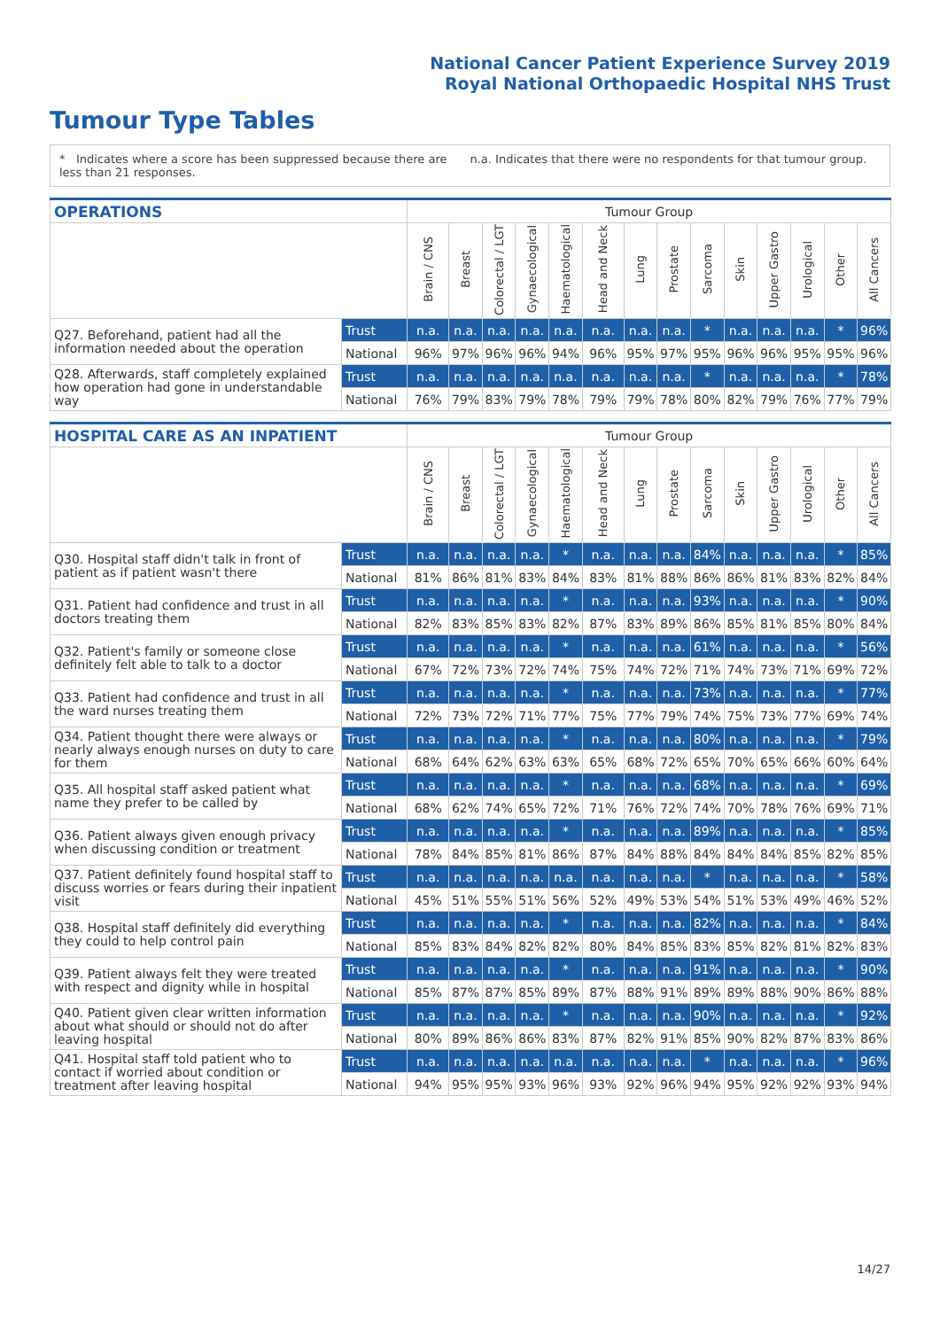National Cancer Patient Experience Survey 2019
Royal National Orthopaedic Hospital NHS Trust
Tumour Type Tables
* Indicates where a score has been suppressed because there are less than 21 responses.
n.a. Indicates that there were no respondents for that tumour group.
| OPERATIONS | | Tumour Group | | | | | | | | | | | | | |
| --- | --- | --- | --- | --- | --- | --- | --- | --- | --- | --- | --- | --- | --- | --- | --- |
| | | Brain / CNS | Breast | Colorectal / LGT | Gynaecological | Haematological | Head and Neck | Lung | Prostate | Sarcoma | Skin | Upper Gastro | Urological | Other | All Cancers |
| Q27. Beforehand, patient had all the information needed about the operation | Trust | n.a. | n.a. | n.a. | n.a. | n.a. | n.a. | n.a. | n.a. | * | n.a. | n.a. | n.a. | * | 96% |
| | National | 96% | 97% | 96% | 96% | 94% | 96% | 95% | 97% | 95% | 96% | 96% | 95% | 95% | 96% |
| Q28. Afterwards, staff completely explained how operation had gone in understandable way | Trust | n.a. | n.a. | n.a. | n.a. | n.a. | n.a. | n.a. | n.a. | * | n.a. | n.a. | n.a. | * | 78% |
| | National | 76% | 79% | 83% | 79% | 78% | 79% | 79% | 78% | 80% | 82% | 79% | 76% | 77% | 79% |
| HOSPITAL CARE AS AN INPATIENT | | Tumour Group | | | | | | | | | | | | | |
| --- | --- | --- | --- | --- | --- | --- | --- | --- | --- | --- | --- | --- | --- | --- | --- |
| | | Brain / CNS | Breast | Colorectal / LGT | Gynaecological | Haematological | Head and Neck | Lung | Prostate | Sarcoma | Skin | Upper Gastro | Urological | Other | All Cancers |
| Q30. Hospital staff didn't talk in front of patient as if patient wasn't there | Trust | n.a. | n.a. | n.a. | n.a. | * | n.a. | n.a. | n.a. | 84% | n.a. | n.a. | n.a. | * | 85% |
| | National | 81% | 86% | 81% | 83% | 84% | 83% | 81% | 88% | 86% | 86% | 81% | 83% | 82% | 84% |
| Q31. Patient had confidence and trust in all doctors treating them | Trust | n.a. | n.a. | n.a. | n.a. | * | n.a. | n.a. | n.a. | 93% | n.a. | n.a. | n.a. | * | 90% |
| | National | 82% | 83% | 85% | 83% | 82% | 87% | 83% | 89% | 86% | 85% | 81% | 85% | 80% | 84% |
| Q32. Patient's family or someone close definitely felt able to talk to a doctor | Trust | n.a. | n.a. | n.a. | n.a. | * | n.a. | n.a. | n.a. | 61% | n.a. | n.a. | n.a. | * | 56% |
| | National | 67% | 72% | 73% | 72% | 74% | 75% | 74% | 72% | 71% | 74% | 73% | 71% | 69% | 72% |
| Q33. Patient had confidence and trust in all the ward nurses treating them | Trust | n.a. | n.a. | n.a. | n.a. | * | n.a. | n.a. | n.a. | 73% | n.a. | n.a. | n.a. | * | 77% |
| | National | 72% | 73% | 72% | 71% | 77% | 75% | 77% | 79% | 74% | 75% | 73% | 77% | 69% | 74% |
| Q34. Patient thought there were always or nearly always enough nurses on duty to care for them | Trust | n.a. | n.a. | n.a. | n.a. | * | n.a. | n.a. | n.a. | 80% | n.a. | n.a. | n.a. | * | 79% |
| | National | 68% | 64% | 62% | 63% | 63% | 65% | 68% | 72% | 65% | 70% | 65% | 66% | 60% | 64% |
| Q35. All hospital staff asked patient what name they prefer to be called by | Trust | n.a. | n.a. | n.a. | n.a. | * | n.a. | n.a. | n.a. | 68% | n.a. | n.a. | n.a. | * | 69% |
| | National | 68% | 62% | 74% | 65% | 72% | 71% | 76% | 72% | 74% | 70% | 78% | 76% | 69% | 71% |
| Q36. Patient always given enough privacy when discussing condition or treatment | Trust | n.a. | n.a. | n.a. | n.a. | * | n.a. | n.a. | n.a. | 89% | n.a. | n.a. | n.a. | * | 85% |
| | National | 78% | 84% | 85% | 81% | 86% | 87% | 84% | 88% | 84% | 84% | 84% | 85% | 82% | 85% |
| Q37. Patient definitely found hospital staff to discuss worries or fears during their inpatient visit | Trust | n.a. | n.a. | n.a. | n.a. | n.a. | n.a. | n.a. | n.a. | * | n.a. | n.a. | n.a. | * | 58% |
| | National | 45% | 51% | 55% | 51% | 56% | 52% | 49% | 53% | 54% | 51% | 53% | 49% | 46% | 52% |
| Q38. Hospital staff definitely did everything they could to help control pain | Trust | n.a. | n.a. | n.a. | n.a. | * | n.a. | n.a. | n.a. | 82% | n.a. | n.a. | n.a. | * | 84% |
| | National | 85% | 83% | 84% | 82% | 82% | 80% | 84% | 85% | 83% | 85% | 82% | 81% | 82% | 83% |
| Q39. Patient always felt they were treated with respect and dignity while in hospital | Trust | n.a. | n.a. | n.a. | n.a. | * | n.a. | n.a. | n.a. | 91% | n.a. | n.a. | n.a. | * | 90% |
| | National | 85% | 87% | 87% | 85% | 89% | 87% | 88% | 91% | 89% | 89% | 88% | 90% | 86% | 88% |
| Q40. Patient given clear written information about what should or should not do after leaving hospital | Trust | n.a. | n.a. | n.a. | n.a. | * | n.a. | n.a. | n.a. | 90% | n.a. | n.a. | n.a. | * | 92% |
| | National | 80% | 89% | 86% | 86% | 83% | 87% | 82% | 91% | 85% | 90% | 82% | 87% | 83% | 86% |
| Q41. Hospital staff told patient who to contact if worried about condition or treatment after leaving hospital | Trust | n.a. | n.a. | n.a. | n.a. | n.a. | n.a. | n.a. | n.a. | * | n.a. | n.a. | n.a. | * | 96% |
| | National | 94% | 95% | 95% | 93% | 96% | 93% | 92% | 96% | 94% | 95% | 92% | 92% | 93% | 94% |
14/27